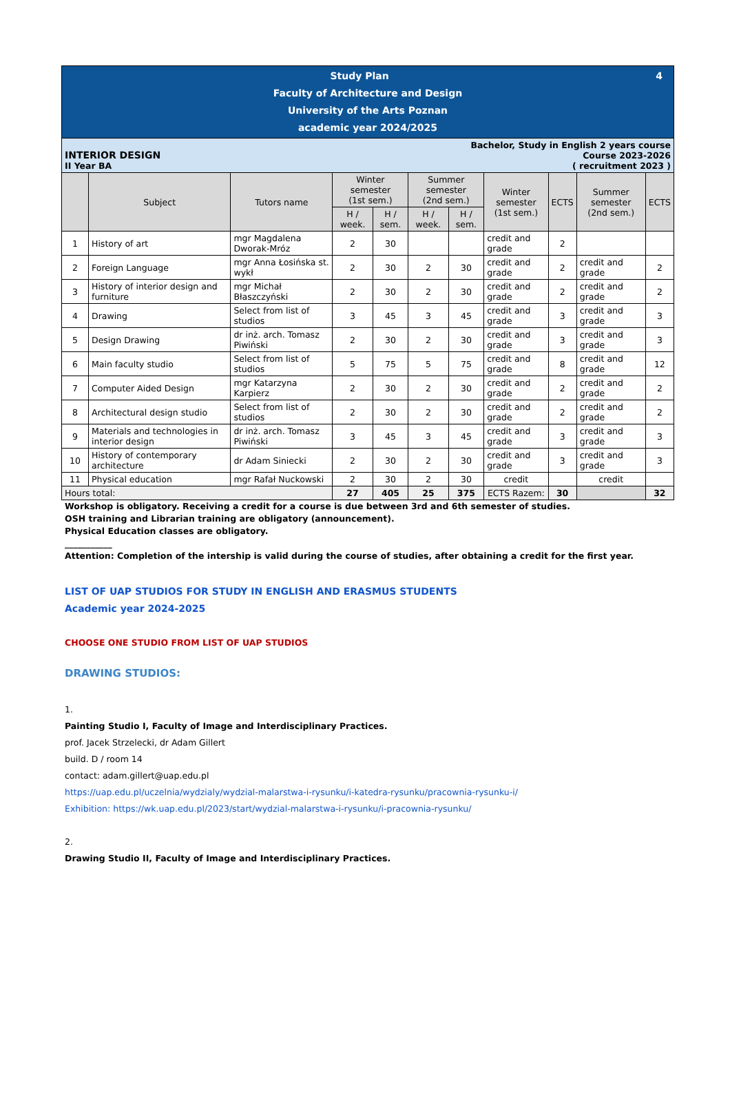| 4 Study Plan Faculty of Architecture and Design University of the Arts Poznan academic year 2024/2025 | | | | | | | | | | |
| Bachelor, Study in English 2 years course Course 2023-2026 ( recruitment 2023 ) INTERIOR DESIGN II Year BA | | | | | | | | | | |
| | Subject | Tutors name | Winter semester (1st sem.) | | Summer semester (2nd sem.) | | Winter semester (1st sem.) | ECTS | Summer semester (2nd sem.) | ECTS |
| | | | H / week. | H / sem. | H / week. | H / sem. | | | | |
| 1 | History of art | mgr Magdalena Dworak-Mróz | 2 | 30 | | | credit and grade | 2 | | |
| 2 | Foreign Language | mgr Anna Łosińska st. wykł | 2 | 30 | 2 | 30 | credit and grade | 2 | credit and grade | 2 |
| 3 | History of interior design and furniture | mgr Michał Błaszczyński | 2 | 30 | 2 | 30 | credit and grade | 2 | credit and grade | 2 |
| 4 | Drawing | Select from list of studios | 3 | 45 | 3 | 45 | credit and grade | 3 | credit and grade | 3 |
| 5 | Design Drawing | dr inż. arch. Tomasz Piwiński | 2 | 30 | 2 | 30 | credit and grade | 3 | credit and grade | 3 |
| 6 | Main faculty studio | Select from list of studios | 5 | 75 | 5 | 75 | credit and grade | 8 | credit and grade | 12 |
| 7 | Computer Aided Design | mgr Katarzyna Karpierz | 2 | 30 | 2 | 30 | credit and grade | 2 | credit and grade | 2 |
| 8 | Architectural design studio | Select from list of studios | 2 | 30 | 2 | 30 | credit and grade | 2 | credit and grade | 2 |
| 9 | Materials and technologies in interior design | dr inż. arch. Tomasz Piwiński | 3 | 45 | 3 | 45 | credit and grade | 3 | credit and grade | 3 |
| 10 | History of contemporary architecture | dr Adam Siniecki | 2 | 30 | 2 | 30 | credit and grade | 3 | credit and grade | 3 |
| 11 | Physical education | mgr Rafał Nuckowski | 2 | 30 | 2 | 30 | credit | | credit | |
| Hours total: | | | 27 | 405 | 25 | 375 | ECTS Razem: | 30 | | 32 |
Workshop is obligatory. Receiving a credit for a course is due between 3rd and 6th semester of studies.
OSH training and Librarian training are obligatory (announcement).
Physical Education classes are obligatory.
___________
Attention: Completion of the intership is valid during the course of studies, after obtaining a credit for the first year.
LIST OF UAP STUDIOS FOR STUDY IN ENGLISH AND ERASMUS STUDENTS
Academic year 2024-2025
CHOOSE ONE STUDIO FROM LIST OF UAP STUDIOS
DRAWING STUDIOS:
1.
Painting Studio I, Faculty of Image and Interdisciplinary Practices.
prof. Jacek Strzelecki, dr Adam Gillert
build. D / room 14
contact: adam.gillert@uap.edu.pl
https://uap.edu.pl/uczelnia/wydzialy/wydzial-malarstwa-i-rysunku/i-katedra-rysunku/pracownia-rysunku-i/
Exhibition: https://wk.uap.edu.pl/2023/start/wydzial-malarstwa-i-rysunku/i-pracownia-rysunku/
2.
Drawing Studio II, Faculty of Image and Interdisciplinary Practices.